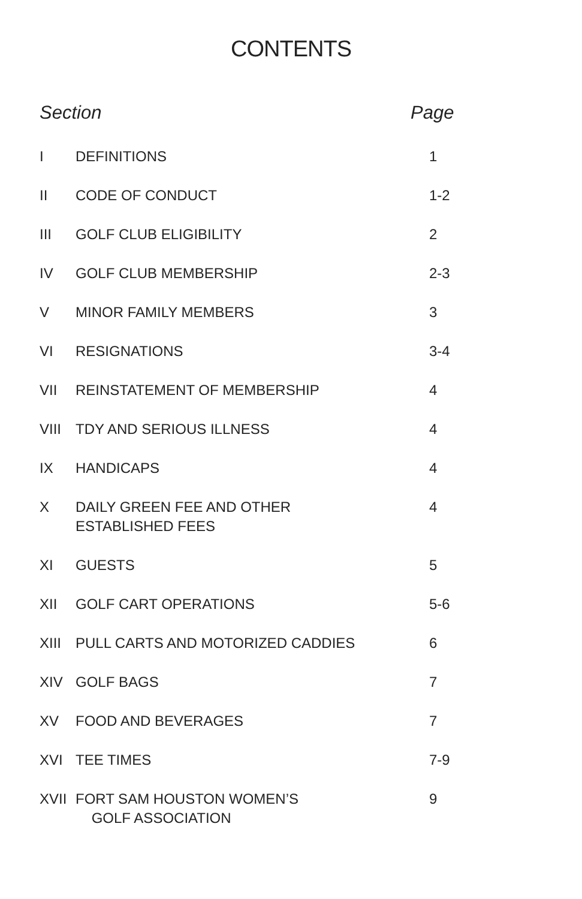CONTENTS
Section Page
I DEFINITIONS 1
II CODE OF CONDUCT 1-2
III GOLF CLUB ELIGIBILITY 2
IV GOLF CLUB MEMBERSHIP 2-3
V MINOR FAMILY MEMBERS 3
VI RESIGNATIONS 3-4
VII REINSTATEMENT OF MEMBERSHIP 4
VIII TDY AND SERIOUS ILLNESS 4
IX HANDICAPS 4
X DAILY GREEN FEE AND OTHER
ESTABLISHED FEES 4
XI GUESTS 5
XII GOLF CART OPERATIONS 5-6
XIII PULL CARTS AND MOTORIZED CADDIES 6
XIV GOLF BAGS 7
XV FOOD AND BEVERAGES 7
XVI TEE TIMES 7-9
XVII FORT SAM HOUSTON WOMEN’S
GOLF ASSOCIATION 9